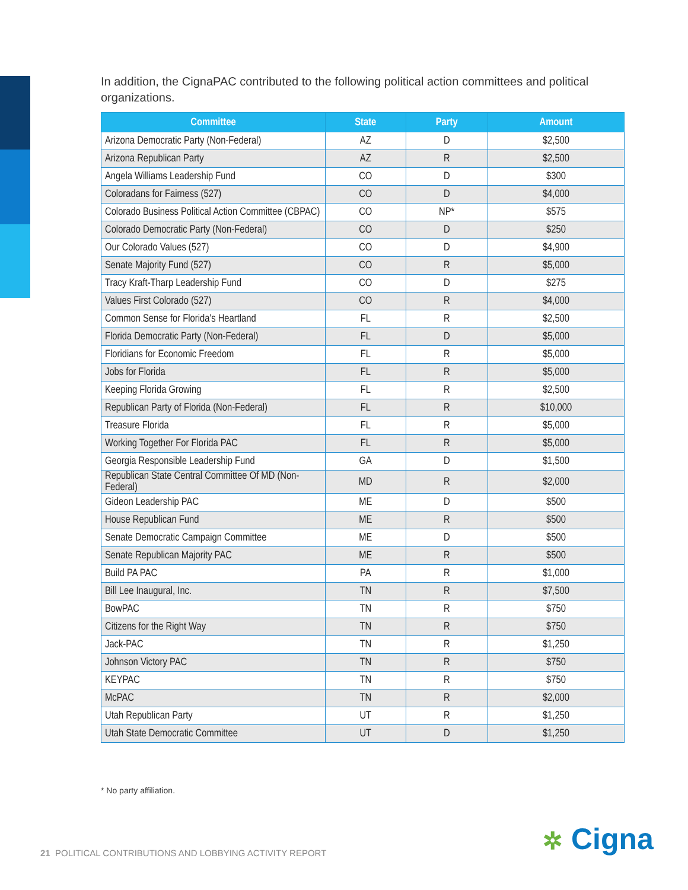In addition, the CignaPAC contributed to the following political action committees and political organizations.
| Committee | State | Party | Amount |
| --- | --- | --- | --- |
| Arizona Democratic Party (Non-Federal) | AZ | D | $2,500 |
| Arizona Republican Party | AZ | R | $2,500 |
| Angela Williams Leadership Fund | CO | D | $300 |
| Coloradans for Fairness (527) | CO | D | $4,000 |
| Colorado Business Political Action Committee (CBPAC) | CO | NP* | $575 |
| Colorado Democratic Party (Non-Federal) | CO | D | $250 |
| Our Colorado Values (527) | CO | D | $4,900 |
| Senate Majority Fund (527) | CO | R | $5,000 |
| Tracy Kraft-Tharp Leadership Fund | CO | D | $275 |
| Values First Colorado (527) | CO | R | $4,000 |
| Common Sense for Florida's Heartland | FL | R | $2,500 |
| Florida Democratic Party (Non-Federal) | FL | D | $5,000 |
| Floridians for Economic Freedom | FL | R | $5,000 |
| Jobs for Florida | FL | R | $5,000 |
| Keeping Florida Growing | FL | R | $2,500 |
| Republican Party of Florida (Non-Federal) | FL | R | $10,000 |
| Treasure Florida | FL | R | $5,000 |
| Working Together For Florida PAC | FL | R | $5,000 |
| Georgia Responsible Leadership Fund | GA | D | $1,500 |
| Republican State Central Committee Of MD (Non-Federal) | MD | R | $2,000 |
| Gideon Leadership PAC | ME | D | $500 |
| House Republican Fund | ME | R | $500 |
| Senate Democratic Campaign Committee | ME | D | $500 |
| Senate Republican Majority PAC | ME | R | $500 |
| Build PA PAC | PA | R | $1,000 |
| Bill Lee Inaugural, Inc. | TN | R | $7,500 |
| BowPAC | TN | R | $750 |
| Citizens for the Right Way | TN | R | $750 |
| Jack-PAC | TN | R | $1,250 |
| Johnson Victory PAC | TN | R | $750 |
| KEYPAC | TN | R | $750 |
| McPAC | TN | R | $2,000 |
| Utah Republican Party | UT | R | $1,250 |
| Utah State Democratic Committee | UT | D | $1,250 |
* No party affiliation.
21 POLITICAL CONTRIBUTIONS AND LOBBYING ACTIVITY REPORT
✲ Cigna